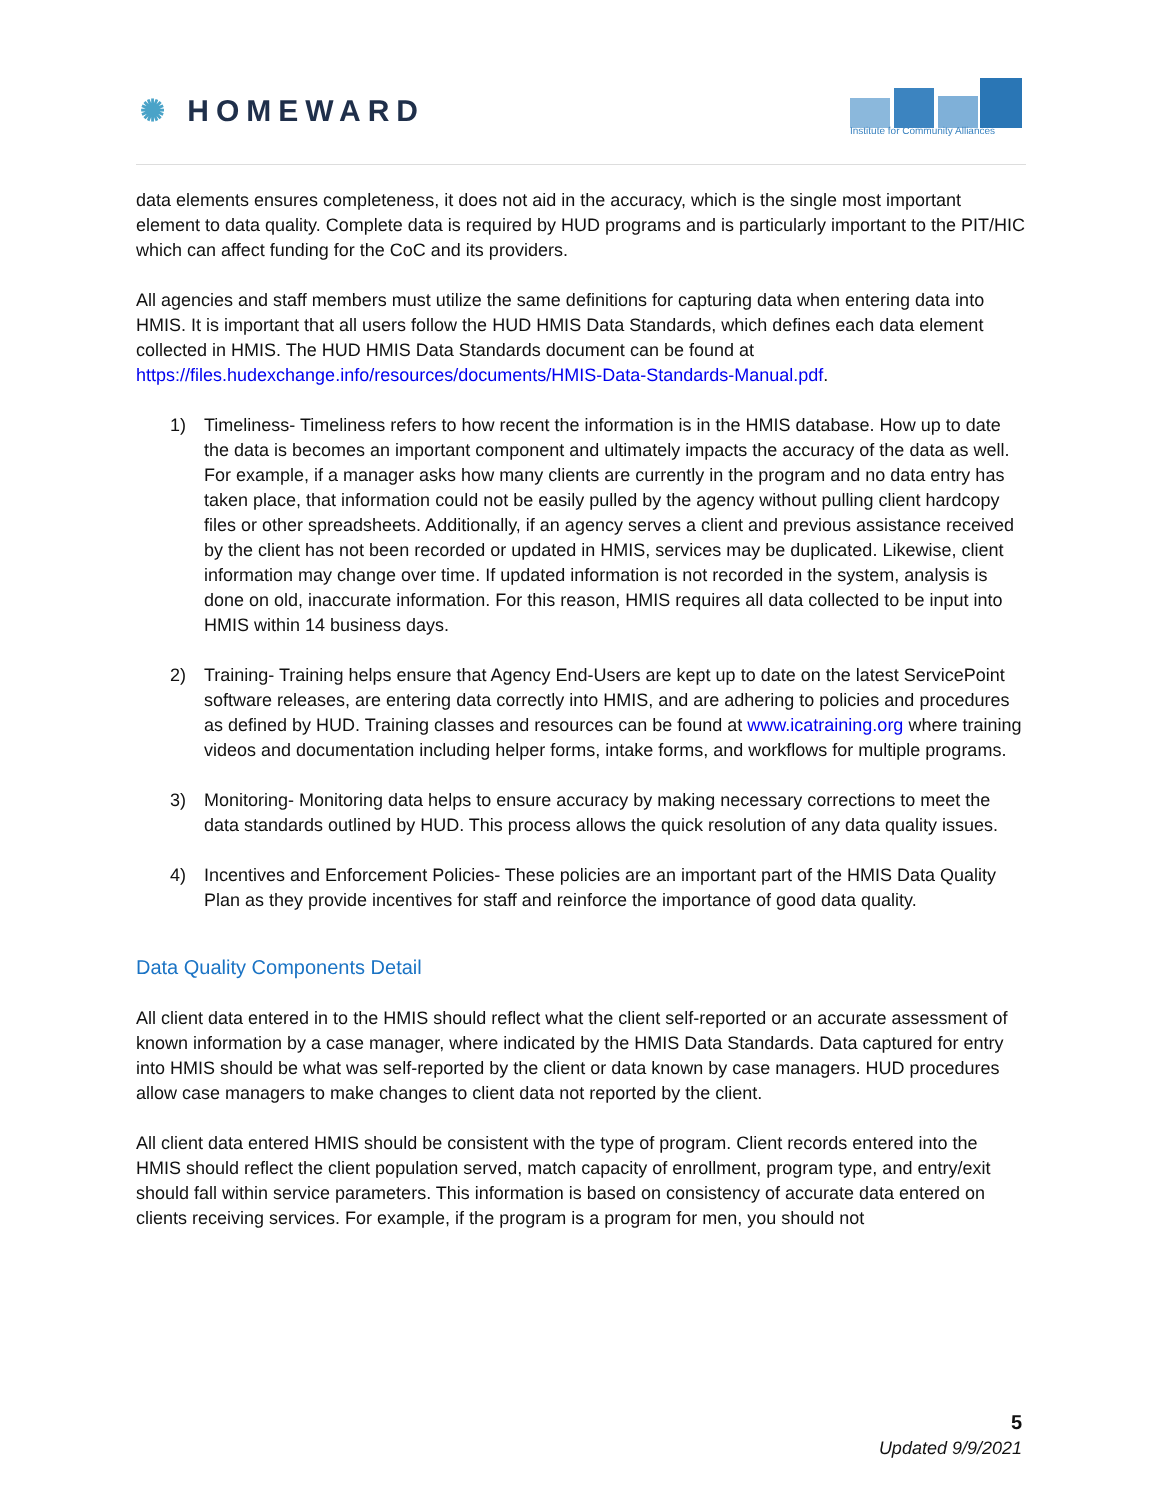✺ HOMEWARD
Institute for Community Alliances
data elements ensures completeness, it does not aid in the accuracy, which is the single most important element to data quality. Complete data is required by HUD programs and is particularly important to the PIT/HIC which can affect funding for the CoC and its providers.
All agencies and staff members must utilize the same definitions for capturing data when entering data into HMIS. It is important that all users follow the HUD HMIS Data Standards, which defines each data element collected in HMIS. The HUD HMIS Data Standards document can be found at https://files.hudexchange.info/resources/documents/HMIS-Data-Standards-Manual.pdf.
1) Timeliness- Timeliness refers to how recent the information is in the HMIS database. How up to date the data is becomes an important component and ultimately impacts the accuracy of the data as well. For example, if a manager asks how many clients are currently in the program and no data entry has taken place, that information could not be easily pulled by the agency without pulling client hardcopy files or other spreadsheets. Additionally, if an agency serves a client and previous assistance received by the client has not been recorded or updated in HMIS, services may be duplicated. Likewise, client information may change over time. If updated information is not recorded in the system, analysis is done on old, inaccurate information. For this reason, HMIS requires all data collected to be input into HMIS within 14 business days.
2) Training- Training helps ensure that Agency End-Users are kept up to date on the latest ServicePoint software releases, are entering data correctly into HMIS, and are adhering to policies and procedures as defined by HUD. Training classes and resources can be found at www.icatraining.org where training videos and documentation including helper forms, intake forms, and workflows for multiple programs.
3) Monitoring- Monitoring data helps to ensure accuracy by making necessary corrections to meet the data standards outlined by HUD. This process allows the quick resolution of any data quality issues.
4) Incentives and Enforcement Policies- These policies are an important part of the HMIS Data Quality Plan as they provide incentives for staff and reinforce the importance of good data quality.
Data Quality Components Detail
All client data entered in to the HMIS should reflect what the client self-reported or an accurate assessment of known information by a case manager, where indicated by the HMIS Data Standards. Data captured for entry into HMIS should be what was self-reported by the client or data known by case managers. HUD procedures allow case managers to make changes to client data not reported by the client.
All client data entered HMIS should be consistent with the type of program. Client records entered into the HMIS should reflect the client population served, match capacity of enrollment, program type, and entry/exit should fall within service parameters. This information is based on consistency of accurate data entered on clients receiving services. For example, if the program is a program for men, you should not
5
Updated 9/9/2021